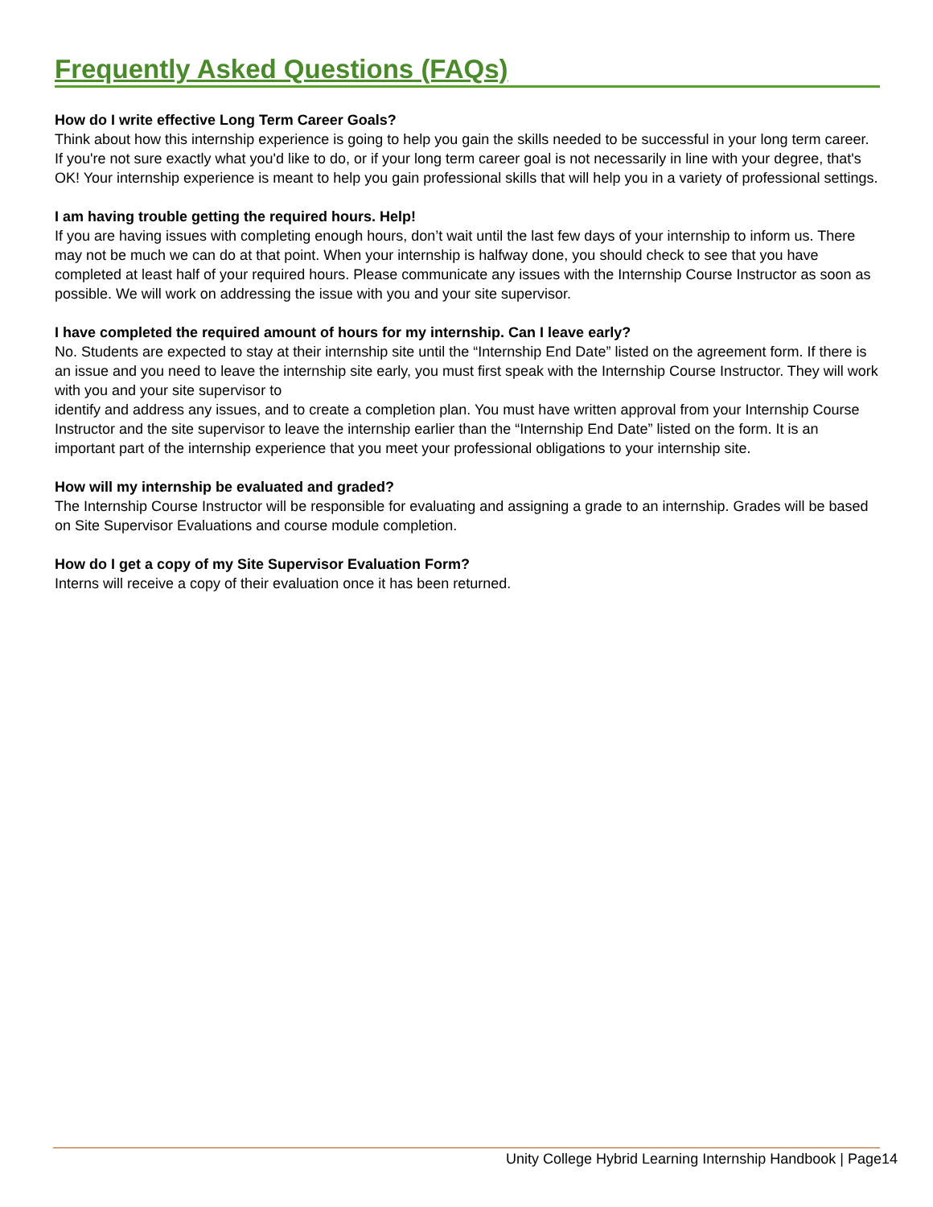Frequently Asked Questions (FAQs)
How do I write effective Long Term Career Goals?
Think about how this internship experience is going to help you gain the skills needed to be successful in your long term career. If you're not sure exactly what you'd like to do, or if your long term career goal is not necessarily in line with your degree, that's OK! Your internship experience is meant to help you gain professional skills that will help you in a variety of professional settings.
I am having trouble getting the required hours. Help!
If you are having issues with completing enough hours, don’t wait until the last few days of your internship to inform us. There may not be much we can do at that point. When your internship is halfway done, you should check to see that you have completed at least half of your required hours. Please communicate any issues with the Internship Course Instructor as soon as possible. We will work on addressing the issue with you and your site supervisor.
I have completed the required amount of hours for my internship. Can I leave early?
No. Students are expected to stay at their internship site until the “Internship End Date” listed on the agreement form. If there is an issue and you need to leave the internship site early, you must first speak with the Internship Course Instructor. They will work with you and your site supervisor to
identify and address any issues, and to create a completion plan. You must have written approval from your Internship Course Instructor and the site supervisor to leave the internship earlier than the “Internship End Date” listed on the form. It is an important part of the internship experience that you meet your professional obligations to your internship site.
How will my internship be evaluated and graded?
The Internship Course Instructor will be responsible for evaluating and assigning a grade to an internship. Grades will be based on Site Supervisor Evaluations and course module completion.
How do I get a copy of my Site Supervisor Evaluation Form?
Interns will receive a copy of their evaluation once it has been returned.
Unity College Hybrid Learning Internship Handbook | Page14